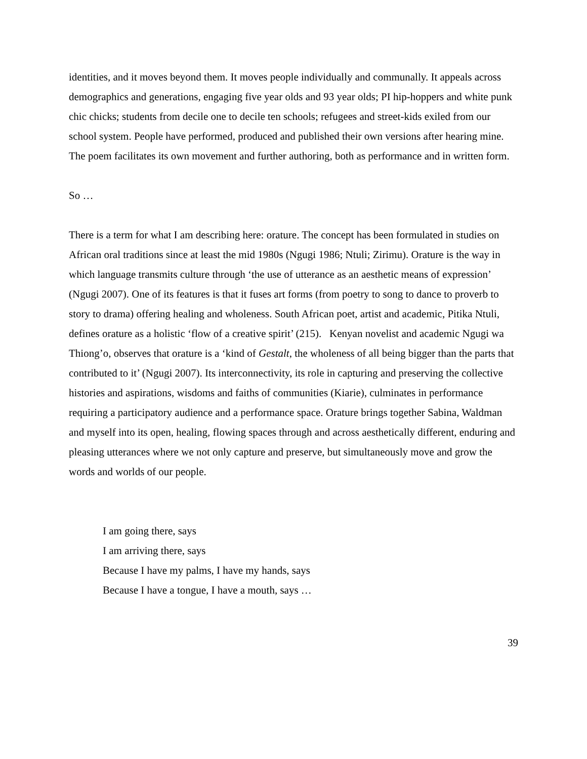identities, and it moves beyond them. It moves people individually and communally. It appeals across demographics and generations, engaging five year olds and 93 year olds; PI hip-hoppers and white punk chic chicks; students from decile one to decile ten schools; refugees and street-kids exiled from our school system. People have performed, produced and published their own versions after hearing mine. The poem facilitates its own movement and further authoring, both as performance and in written form.
So …
There is a term for what I am describing here: orature. The concept has been formulated in studies on African oral traditions since at least the mid 1980s (Ngugi 1986; Ntuli; Zirimu). Orature is the way in which language transmits culture through ‘the use of utterance as an aesthetic means of expression’ (Ngugi 2007). One of its features is that it fuses art forms (from poetry to song to dance to proverb to story to drama) offering healing and wholeness. South African poet, artist and academic, Pitika Ntuli, defines orature as a holistic ‘flow of a creative spirit’ (215). Kenyan novelist and academic Ngugi wa Thiong’o, observes that orature is a ‘kind of Gestalt, the wholeness of all being bigger than the parts that contributed to it’ (Ngugi 2007). Its interconnectivity, its role in capturing and preserving the collective histories and aspirations, wisdoms and faiths of communities (Kiarie), culminates in performance requiring a participatory audience and a performance space. Orature brings together Sabina, Waldman and myself into its open, healing, flowing spaces through and across aesthetically different, enduring and pleasing utterances where we not only capture and preserve, but simultaneously move and grow the words and worlds of our people.
I am going there, says
I am arriving there, says
Because I have my palms, I have my hands, says
Because I have a tongue, I have a mouth, says …
39